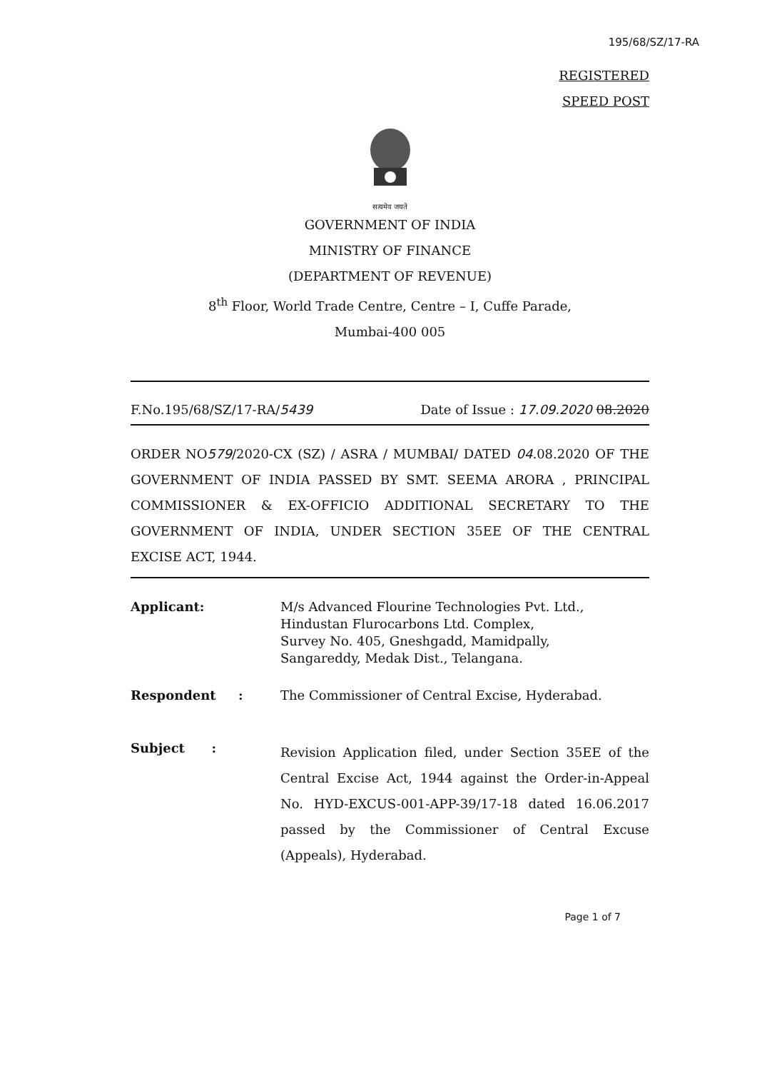195/68/SZ/17-RA
REGISTERED
SPEED POST
सत्यमेव जयते
GOVERNMENT OF INDIA
MINISTRY OF FINANCE
(DEPARTMENT OF REVENUE)
8<sup>th</sup> Floor, World Trade Centre, Centre – I, Cuffe Parade,
Mumbai-400 005
F.No.195/68/SZ/17-RA/5439 Date of Issue : 17.09.2020 08.2020
ORDER NO579/2020-CX (SZ) / ASRA / MUMBAI/ DATED 04.08.2020 OF THE GOVERNMENT OF INDIA PASSED BY SMT. SEEMA ARORA , PRINCIPAL COMMISSIONER & EX-OFFICIO ADDITIONAL SECRETARY TO THE GOVERNMENT OF INDIA, UNDER SECTION 35EE OF THE CENTRAL EXCISE ACT, 1944.
Applicant: M/s Advanced Flourine Technologies Pvt. Ltd.,
Hindustan Flurocarbons Ltd. Complex,
Survey No. 405, Gneshgadd, Mamidpally,
Sangareddy, Medak Dist., Telangana.
Respondent : The Commissioner of Central Excise, Hyderabad.
Subject :
Revision Application filed, under Section 35EE of the Central Excise Act, 1944 against the Order-in-Appeal No. HYD-EXCUS-001-APP-39/17-18 dated 16.06.2017 passed by the Commissioner of Central Excuse (Appeals), Hyderabad.
Page 1 of 7